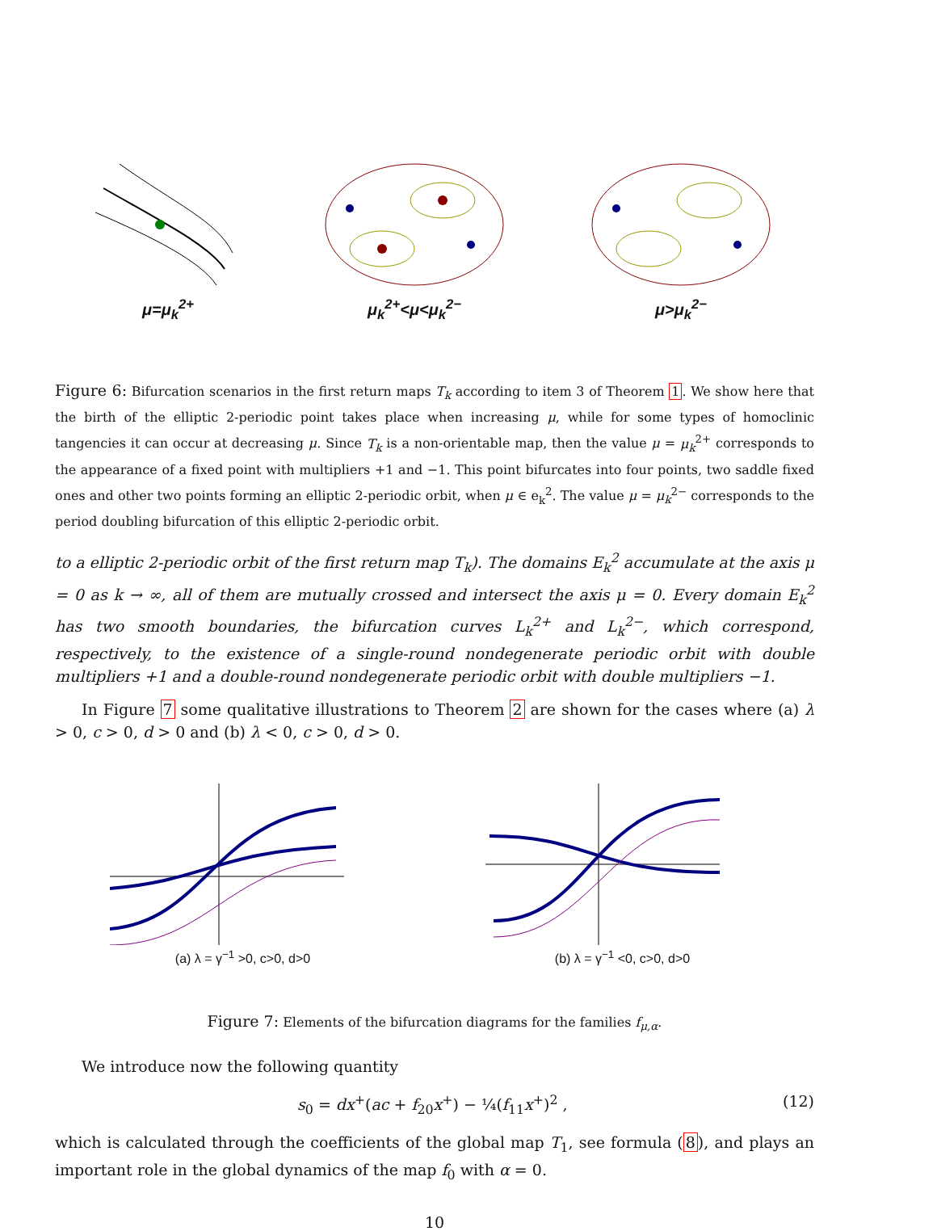μ=μ<sub>k</sub><sup>2+</sup>
μ<sub>k</sub><sup>2+</sup><μ<μ<sub>k</sub><sup>2−</sup>
μ>μ<sub>k</sub><sup>2−</sup>
Figure 6: Bifurcation scenarios in the first return maps T<sub>k</sub> according to item 3 of Theorem 1. We show here that the birth of the elliptic 2-periodic point takes place when increasing μ, while for some types of homoclinic tangencies it can occur at decreasing μ. Since T<sub>k</sub> is a non-orientable map, then the value μ = μ<sub>k</sub><sup>2+</sup> corresponds to the appearance of a fixed point with multipliers +1 and −1. This point bifurcates into four points, two saddle fixed ones and other two points forming an elliptic 2-periodic orbit, when μ ∈ e<sub>k</sub><sup>2</sup>. The value μ = μ<sub>k</sub><sup>2−</sup> corresponds to the period doubling bifurcation of this elliptic 2-periodic orbit.
to a elliptic 2-periodic orbit of the first return map T<sub>k</sub>). The domains E<sub>k</sub><sup>2</sup> accumulate at the axis μ = 0 as k → ∞, all of them are mutually crossed and intersect the axis μ = 0. Every domain E<sub>k</sub><sup>2</sup> has two smooth boundaries, the bifurcation curves L<sub>k</sub><sup>2+</sup> and L<sub>k</sub><sup>2−</sup>, which correspond, respectively, to the existence of a single-round nondegenerate periodic orbit with double multipliers +1 and a double-round nondegenerate periodic orbit with double multipliers −1.
In Figure 7 some qualitative illustrations to Theorem 2 are shown for the cases where (a) λ > 0, c > 0, d > 0 and (b) λ < 0, c > 0, d > 0.
(a) λ = γ<sup>−1</sup> >0, c>0, d>0
(b) λ = γ<sup>−1</sup> <0, c>0, d>0
Figure 7: Elements of the bifurcation diagrams for the families f<sub>μ,α</sub>.
We introduce now the following quantity
s<sub>0</sub> = dx<sup>+</sup>(ac + f<sub>20</sub>x<sup>+</sup>) − ¼(f<sub>11</sub>x<sup>+</sup>)<sup>2</sup> , (12)
which is calculated through the coefficients of the global map T<sub>1</sub>, see formula (8), and plays an important role in the global dynamics of the map f<sub>0</sub> with α = 0.
10